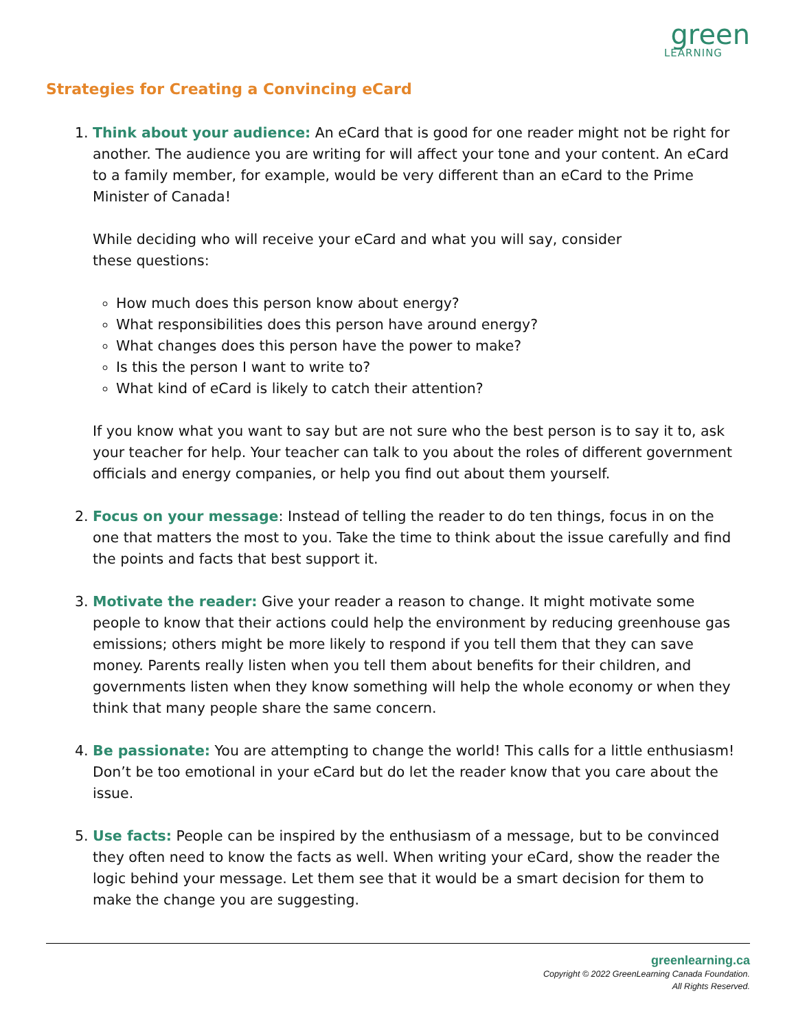green
LEARNING
Strategies for Creating a Convincing eCard
1. Think about your audience: An eCard that is good for one reader might not be right for another. The audience you are writing for will affect your tone and your content. An eCard to a family member, for example, would be very different than an eCard to the Prime Minister of Canada!
While deciding who will receive your eCard and what you will say, consider
these questions:
How much does this person know about energy?
What responsibilities does this person have around energy?
What changes does this person have the power to make?
Is this the person I want to write to?
What kind of eCard is likely to catch their attention?
If you know what you want to say but are not sure who the best person is to say it to, ask your teacher for help. Your teacher can talk to you about the roles of different government officials and energy companies, or help you find out about them yourself.
2. Focus on your message: Instead of telling the reader to do ten things, focus in on the one that matters the most to you. Take the time to think about the issue carefully and find the points and facts that best support it.
3. Motivate the reader: Give your reader a reason to change. It might motivate some people to know that their actions could help the environment by reducing greenhouse gas emissions; others might be more likely to respond if you tell them that they can save money. Parents really listen when you tell them about benefits for their children, and governments listen when they know something will help the whole economy or when they think that many people share the same concern.
4. Be passionate: You are attempting to change the world! This calls for a little enthusiasm! Don’t be too emotional in your eCard but do let the reader know that you care about the issue.
5. Use facts: People can be inspired by the enthusiasm of a message, but to be convinced they often need to know the facts as well. When writing your eCard, show the reader the logic behind your message. Let them see that it would be a smart decision for them to make the change you are suggesting.
greenlearning.ca
Copyright © 2022 GreenLearning Canada Foundation.
All Rights Reserved.